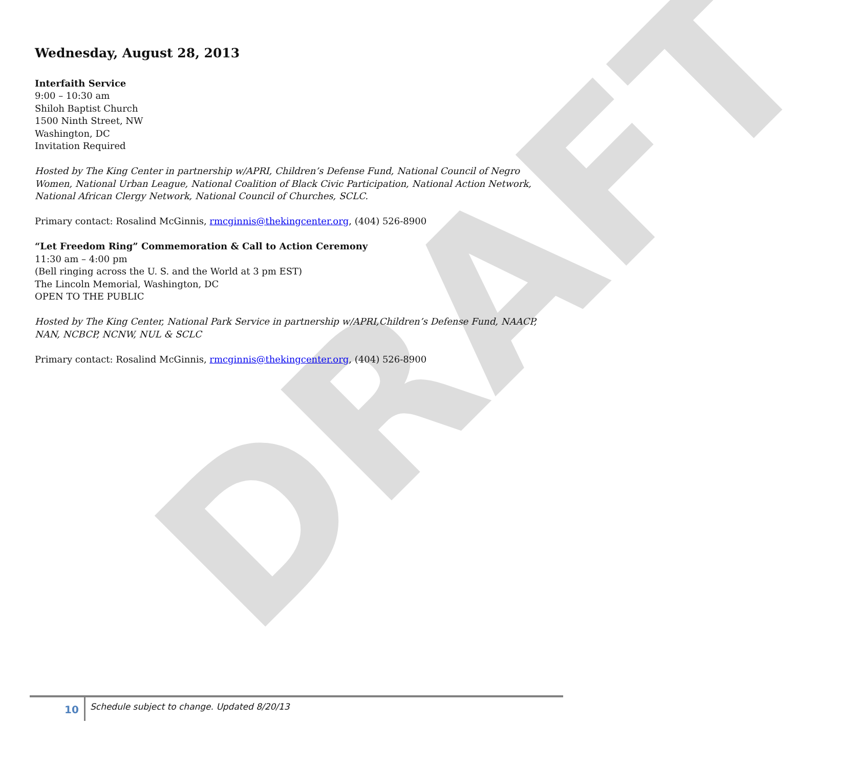DRAFT
Wednesday, August 28, 2013
Interfaith Service
9:00 – 10:30 am
Shiloh Baptist Church
1500 Ninth Street, NW
Washington, DC
Invitation Required
Hosted by The King Center in partnership w/APRI, Children’s Defense Fund, National Council of Negro Women, National Urban League, National Coalition of Black Civic Participation, National Action Network, National African Clergy Network, National Council of Churches, SCLC.
Primary contact: Rosalind McGinnis, rmcginnis@thekingcenter.org, (404) 526-8900
“Let Freedom Ring” Commemoration & Call to Action Ceremony
11:30 am – 4:00 pm
(Bell ringing across the U. S. and the World at 3 pm EST)
The Lincoln Memorial, Washington, DC
OPEN TO THE PUBLIC
Hosted by The King Center, National Park Service in partnership w/APRI,Children’s Defense Fund, NAACP, NAN, NCBCP, NCNW, NUL & SCLC
Primary contact: Rosalind McGinnis, rmcginnis@thekingcenter.org, (404) 526-8900
10
Schedule subject to change. Updated 8/20/13